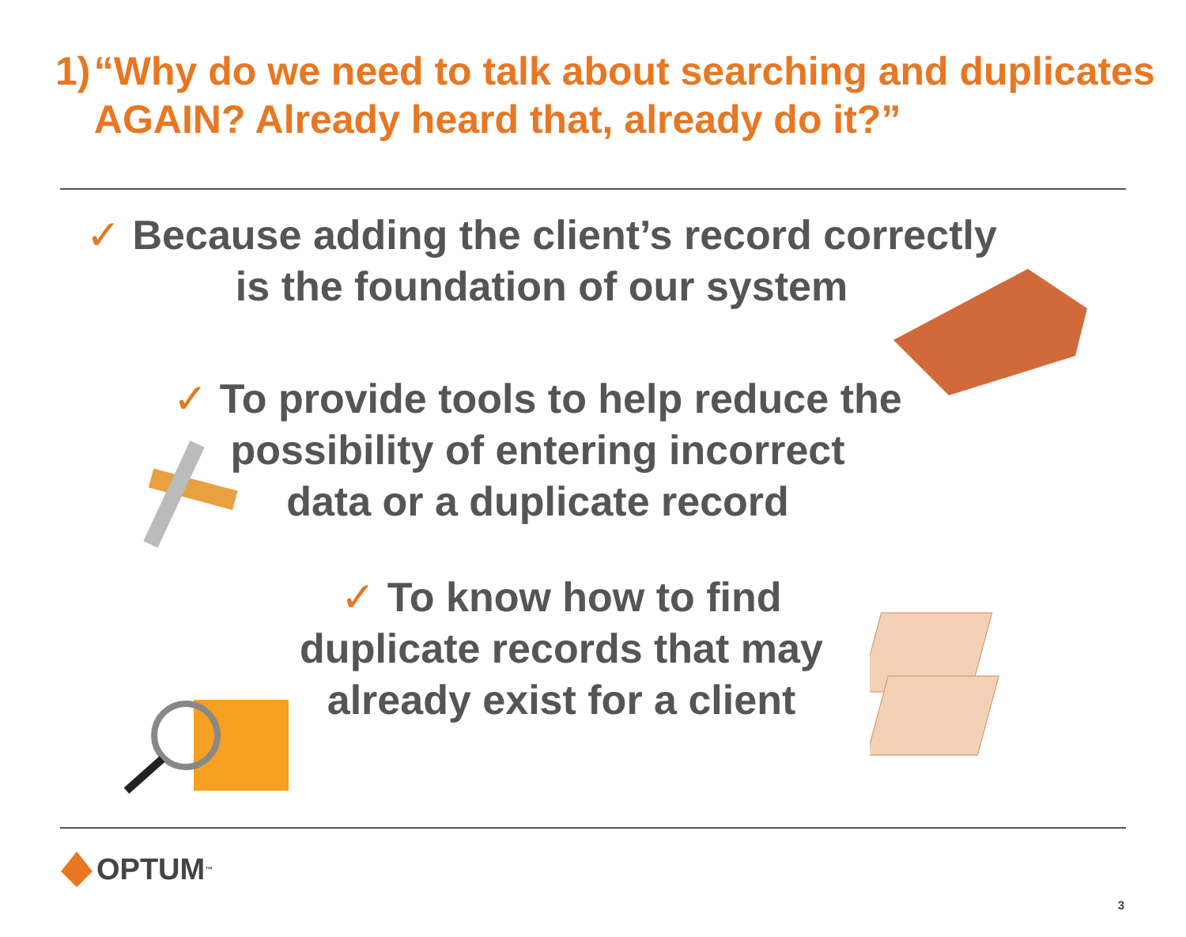1) “Why do we need to talk about searching and duplicates AGAIN? Already heard that, already do it?”
✓ Because adding the client’s record correctly
is the foundation of our system
✓ To provide tools to help reduce the
possibility of entering incorrect
data or a duplicate record
✓ To know how to find
duplicate records that may
already exist for a client
OPTUM<sup>™</sup>
3